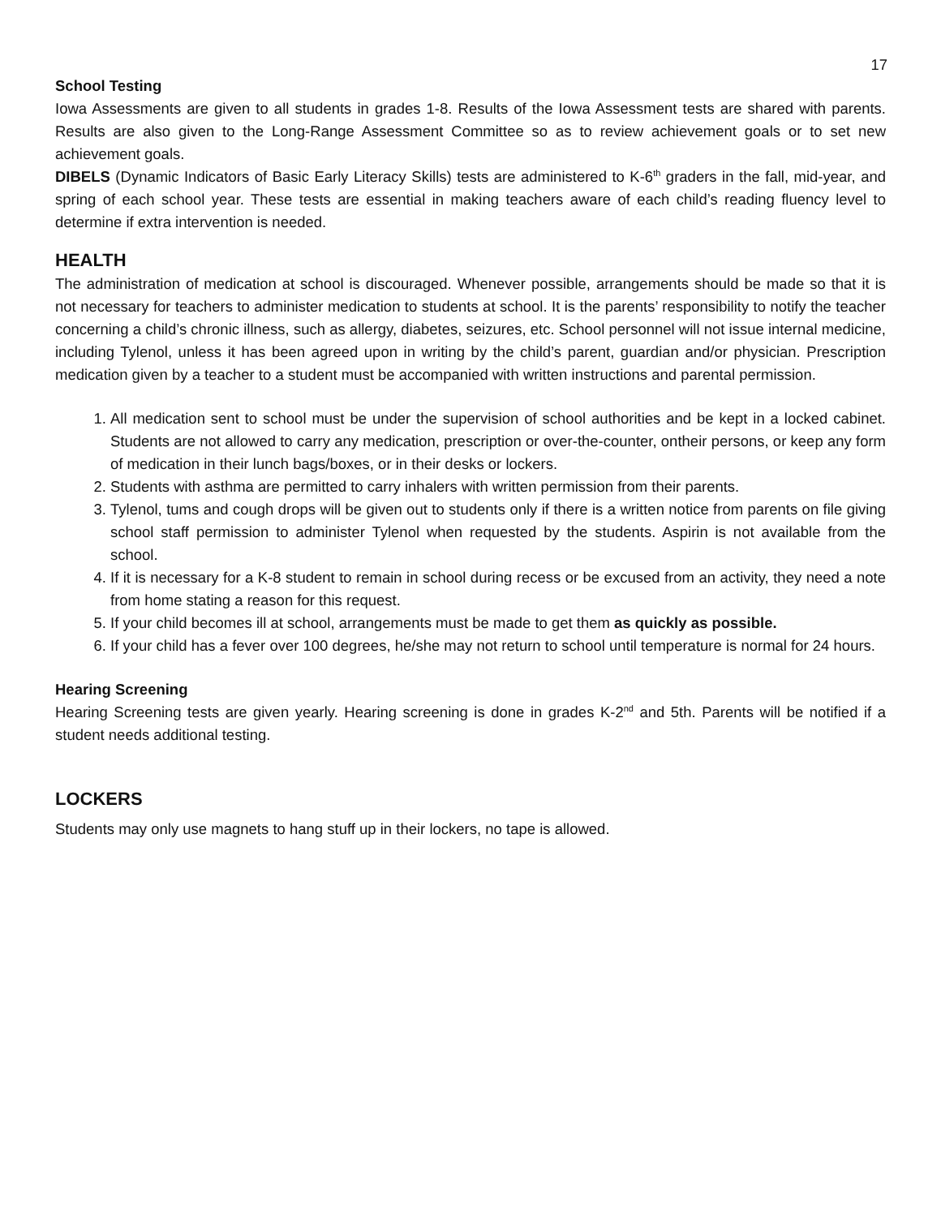17
School Testing
Iowa Assessments are given to all students in grades 1-8. Results of the Iowa Assessment tests are shared with parents. Results are also given to the Long-Range Assessment Committee so as to review achievement goals or to set new achievement goals.
DIBELS (Dynamic Indicators of Basic Early Literacy Skills) tests are administered to K-6<sup>th</sup> graders in the fall, mid-year, and spring of each school year. These tests are essential in making teachers aware of each child’s reading fluency level to determine if extra intervention is needed.
HEALTH
The administration of medication at school is discouraged. Whenever possible, arrangements should be made so that it is not necessary for teachers to administer medication to students at school. It is the parents’ responsibility to notify the teacher concerning a child’s chronic illness, such as allergy, diabetes, seizures, etc. School personnel will not issue internal medicine, including Tylenol, unless it has been agreed upon in writing by the child’s parent, guardian and/or physician. Prescription medication given by a teacher to a student must be accompanied with written instructions and parental permission.
1. All medication sent to school must be under the supervision of school authorities and be kept in a locked cabinet. Students are not allowed to carry any medication, prescription or over-the-counter, ontheir persons, or keep any form of medication in their lunch bags/boxes, or in their desks or lockers.
2. Students with asthma are permitted to carry inhalers with written permission from their parents.
3. Tylenol, tums and cough drops will be given out to students only if there is a written notice from parents on file giving school staff permission to administer Tylenol when requested by the students. Aspirin is not available from the school.
4. If it is necessary for a K-8 student to remain in school during recess or be excused from an activity, they need a note from home stating a reason for this request.
5. If your child becomes ill at school, arrangements must be made to get them as quickly as possible.
6. If your child has a fever over 100 degrees, he/she may not return to school until temperature is normal for 24 hours.
Hearing Screening
Hearing Screening tests are given yearly. Hearing screening is done in grades K-2<sup>nd</sup> and 5th. Parents will be notified if a student needs additional testing.
LOCKERS
Students may only use magnets to hang stuff up in their lockers, no tape is allowed.